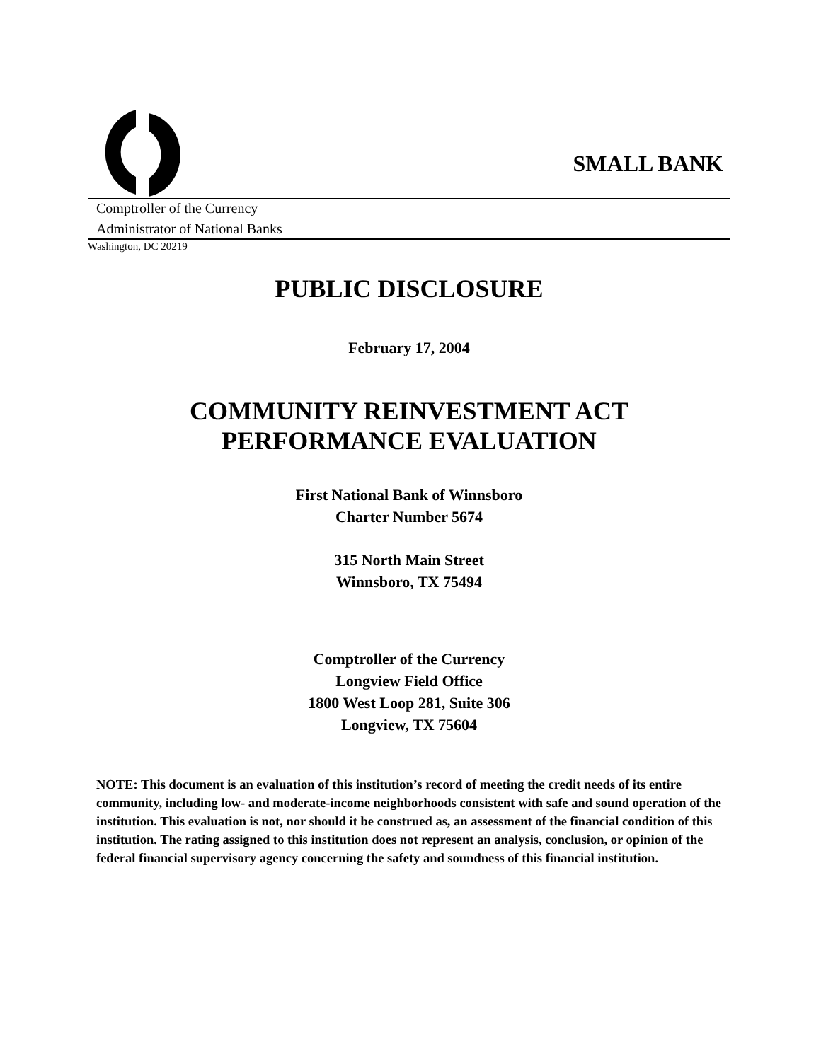SMALL BANK
Comptroller of the Currency
Administrator of National Banks
Washington, DC 20219
PUBLIC DISCLOSURE
February 17, 2004
COMMUNITY REINVESTMENT ACT
PERFORMANCE EVALUATION
First National Bank of Winnsboro
Charter Number 5674
315 North Main Street
Winnsboro, TX 75494
Comptroller of the Currency
Longview Field Office
1800 West Loop 281, Suite 306
Longview, TX 75604
NOTE: This document is an evaluation of this institution’s record of meeting the credit needs of its entire community, including low- and moderate-income neighborhoods consistent with safe and sound operation of the institution. This evaluation is not, nor should it be construed as, an assessment of the financial condition of this institution. The rating assigned to this institution does not represent an analysis, conclusion, or opinion of the federal financial supervisory agency concerning the safety and soundness of this financial institution.